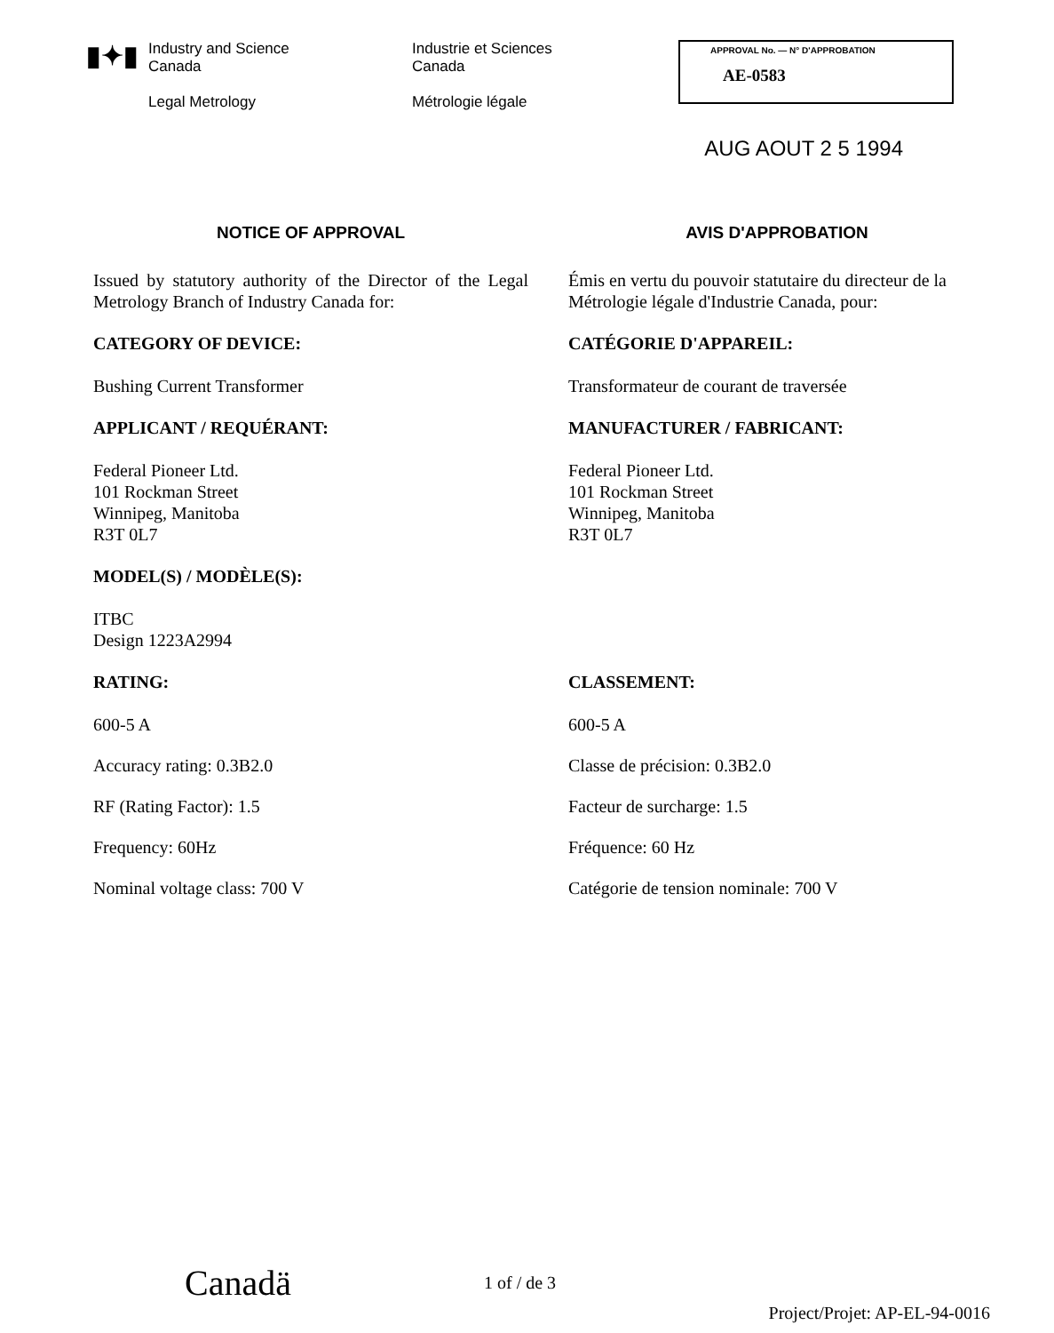▮✦▮
Industry and Science
Canada
Legal Metrology
Industrie et Sciences
Canada
Métrologie légale
APPROVAL No. — N° D'APPROBATION
AE-0583
AUG AOUT 2 5 1994
NOTICE OF APPROVAL
Issued by statutory authority of the Director of the Legal Metrology Branch of Industry Canada for:
CATEGORY OF DEVICE:
Bushing Current Transformer
APPLICANT / REQUÉRANT:
Federal Pioneer Ltd.
101 Rockman Street
Winnipeg, Manitoba
R3T 0L7
MODEL(S) / MODÈLE(S):
ITBC
Design 1223A2994
RATING:
600-5 A
Accuracy rating: 0.3B2.0
RF (Rating Factor): 1.5
Frequency: 60Hz
Nominal voltage class: 700 V
AVIS D'APPROBATION
Émis en vertu du pouvoir statutaire du directeur de la Métrologie légale d'Industrie Canada, pour:
CATÉGORIE D'APPAREIL:
Transformateur de courant de traversée
MANUFACTURER / FABRICANT:
Federal Pioneer Ltd.
101 Rockman Street
Winnipeg, Manitoba
R3T 0L7
-
-
-
CLASSEMENT:
600-5 A
Classe de précision: 0.3B2.0
Facteur de surcharge: 1.5
Fréquence: 60 Hz
Catégorie de tension nominale: 700 V
Canadä 1 of / de 3
Project/Projet: AP-EL-94-0016